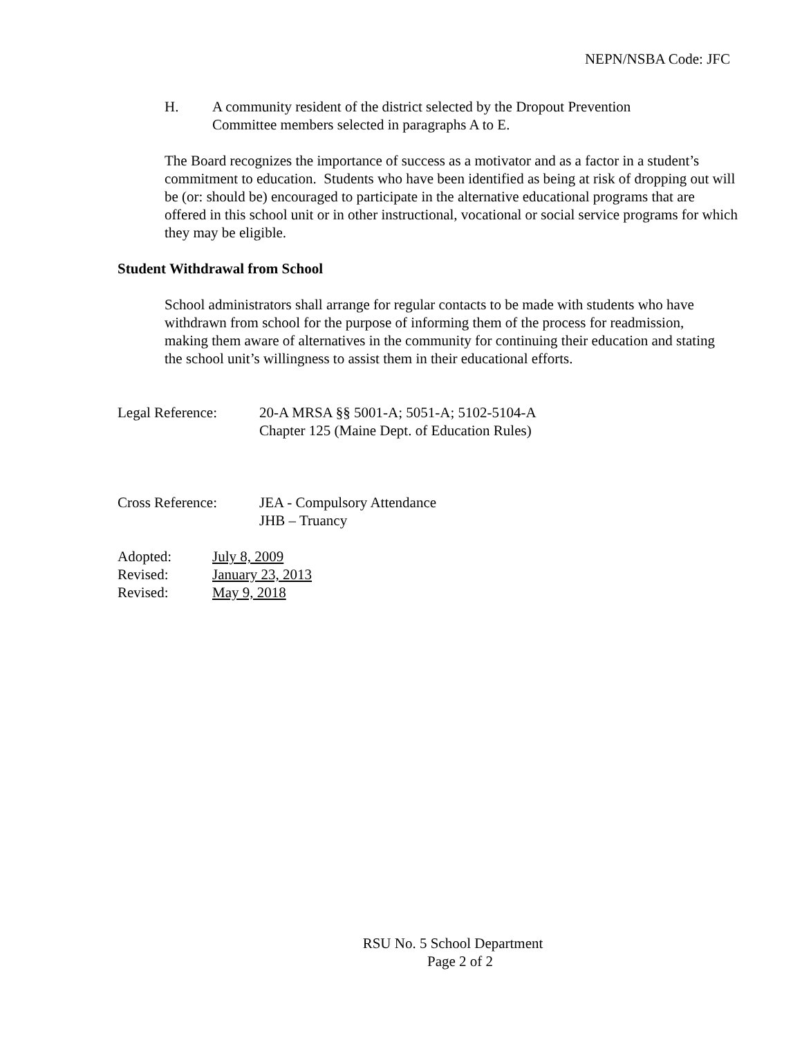NEPN/NSBA Code: JFC
H. A community resident of the district selected by the Dropout Prevention Committee members selected in paragraphs A to E.
The Board recognizes the importance of success as a motivator and as a factor in a student’s commitment to education. Students who have been identified as being at risk of dropping out will be (or: should be) encouraged to participate in the alternative educational programs that are offered in this school unit or in other instructional, vocational or social service programs for which they may be eligible.
Student Withdrawal from School
School administrators shall arrange for regular contacts to be made with students who have withdrawn from school for the purpose of informing them of the process for readmission, making them aware of alternatives in the community for continuing their education and stating the school unit’s willingness to assist them in their educational efforts.
Legal Reference: 20-A MRSA §§ 5001-A; 5051-A; 5102-5104-A
Chapter 125 (Maine Dept. of Education Rules)
Cross Reference: JEA - Compulsory Attendance
JHB – Truancy
Adopted: July 8, 2009
Revised: January 23, 2013
Revised: May 9, 2018
RSU No. 5 School Department
Page 2 of 2